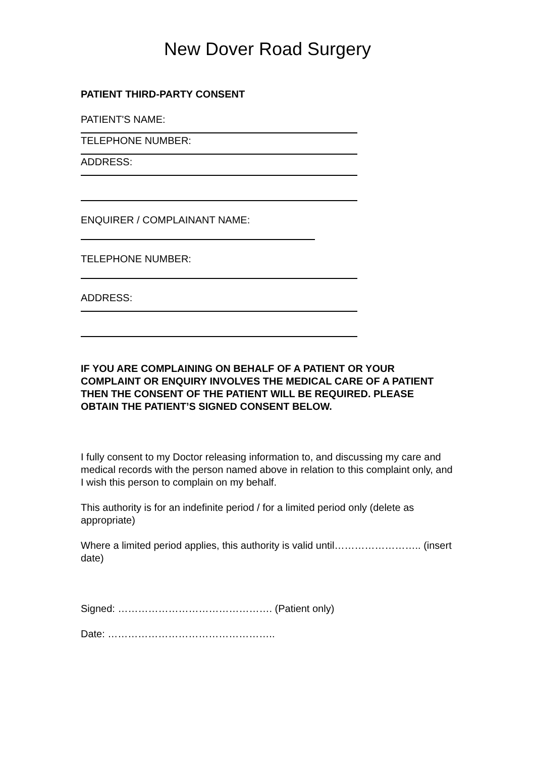New Dover Road Surgery
PATIENT THIRD-PARTY CONSENT
PATIENT'S NAME:
TELEPHONE NUMBER:
ADDRESS:
ENQUIRER / COMPLAINANT NAME:
TELEPHONE NUMBER:
ADDRESS:
IF YOU ARE COMPLAINING ON BEHALF OF A PATIENT OR YOUR COMPLAINT OR ENQUIRY INVOLVES THE MEDICAL CARE OF A PATIENT THEN THE CONSENT OF THE PATIENT WILL BE REQUIRED. PLEASE OBTAIN THE PATIENT’S SIGNED CONSENT BELOW.
I fully consent to my Doctor releasing information to, and discussing my care and medical records with the person named above in relation to this complaint only, and I wish this person to complain on my behalf.
This authority is for an indefinite period / for a limited period only (delete as appropriate)
Where a limited period applies, this authority is valid until…………………….. (insert date)
Signed: ………………………………………. (Patient only)
Date: …………………………………………..